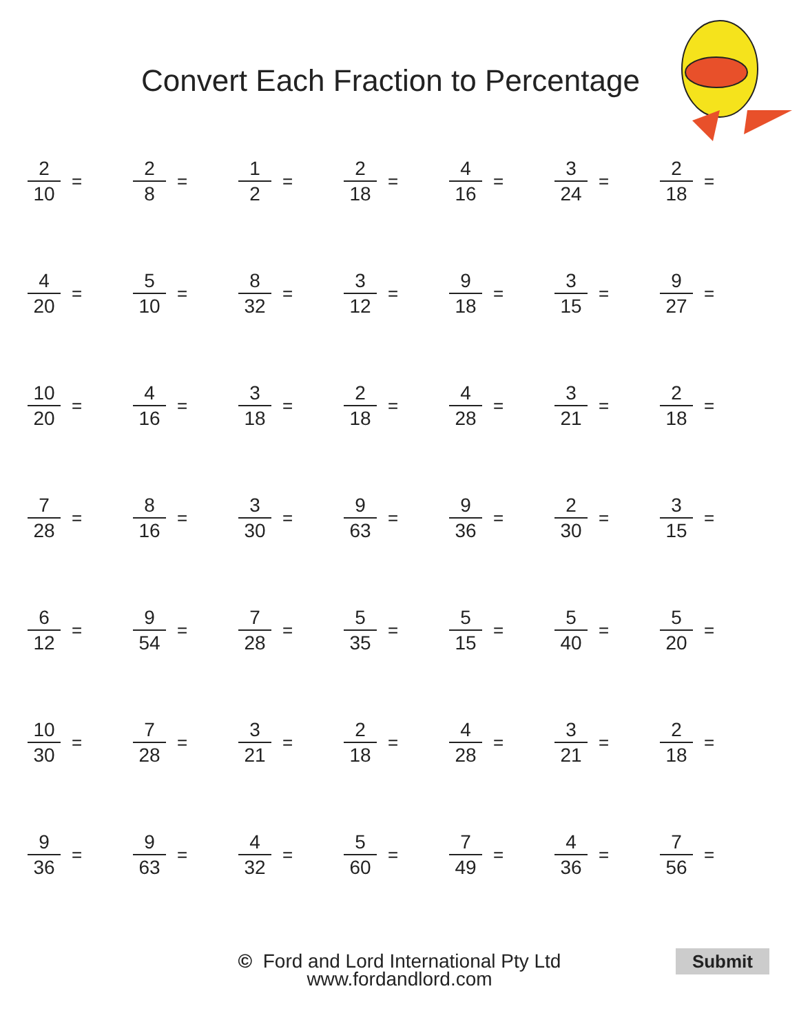Convert Each Fraction to Percentage
| 2 10 = | 2 8 = | 1 2 = | 2 18 = | 4 16 = | 3 24 = | 2 18 = |
| 4 20 = | 5 10 = | 8 32 = | 3 12 = | 9 18 = | 3 15 = | 9 27 = |
| 10 20 = | 4 16 = | 3 18 = | 2 18 = | 4 28 = | 3 21 = | 2 18 = |
| 7 28 = | 8 16 = | 3 30 = | 9 63 = | 9 36 = | 2 30 = | 3 15 = |
| 6 12 = | 9 54 = | 7 28 = | 5 35 = | 5 15 = | 5 40 = | 5 20 = |
| 10 30 = | 7 28 = | 3 21 = | 2 18 = | 4 28 = | 3 21 = | 2 18 = |
| 9 36 = | 9 63 = | 4 32 = | 5 60 = | 7 49 = | 4 36 = | 7 56 = |
© Ford and Lord International Pty Ltd
www.fordandlord.com
Submit